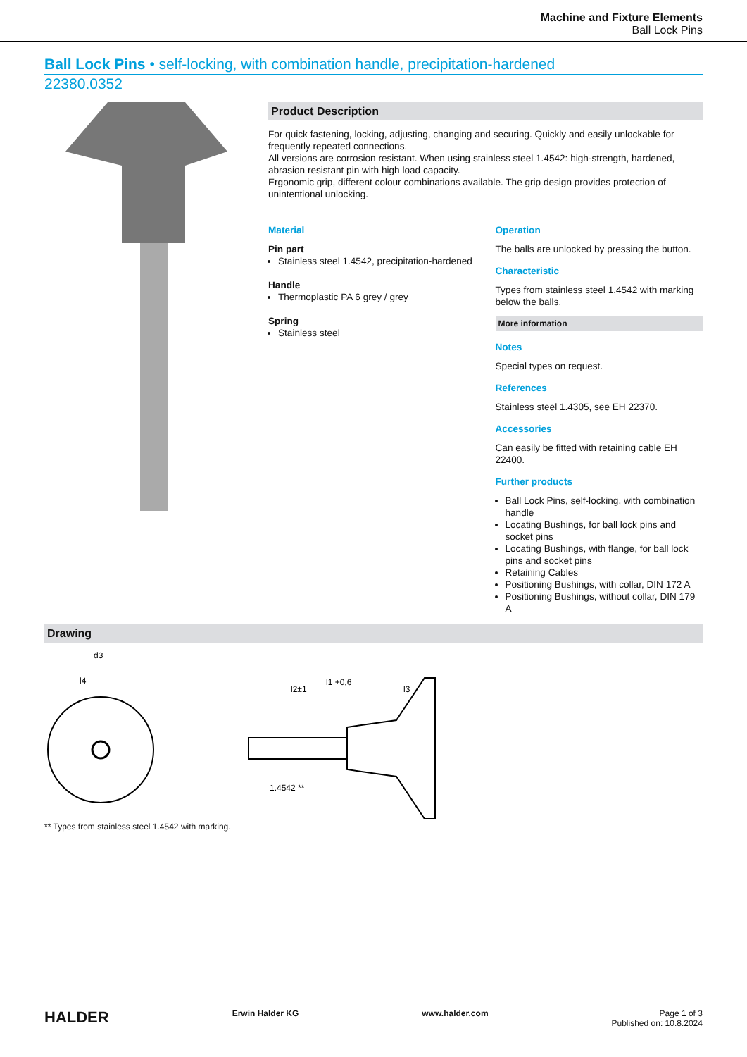Machine and Fixture Elements
Ball Lock Pins
Ball Lock Pins • self-locking, with combination handle, precipitation-hardened
22380.0352
Product Description
For quick fastening, locking, adjusting, changing and securing. Quickly and easily unlockable for frequently repeated connections.
All versions are corrosion resistant. When using stainless steel 1.4542: high-strength, hardened, abrasion resistant pin with high load capacity.
Ergonomic grip, different colour combinations available. The grip design provides protection of unintentional unlocking.
Material
Pin part
Stainless steel 1.4542, precipitation-hardened
Handle
Thermoplastic PA 6 grey / grey
Spring
Stainless steel
Operation
The balls are unlocked by pressing the button.
Characteristic
Types from stainless steel 1.4542 with marking below the balls.
More information
Notes
Special types on request.
References
Stainless steel 1.4305, see EH 22370.
Accessories
Can easily be fitted with retaining cable EH 22400.
Further products
Ball Lock Pins, self-locking, with combination handle
Locating Bushings, for ball lock pins and socket pins
Locating Bushings, with flange, for ball lock pins and socket pins
Retaining Cables
Positioning Bushings, with collar, DIN 172 A
Positioning Bushings, without collar, DIN 179 A
Drawing
d3
l4
l2±1
l1 +0,6
l3
1.4542 **
** Types from stainless steel 1.4542 with marking.
HALDER Erwin Halder KG www.halder.com Page 1 of 3
Published on: 10.8.2024